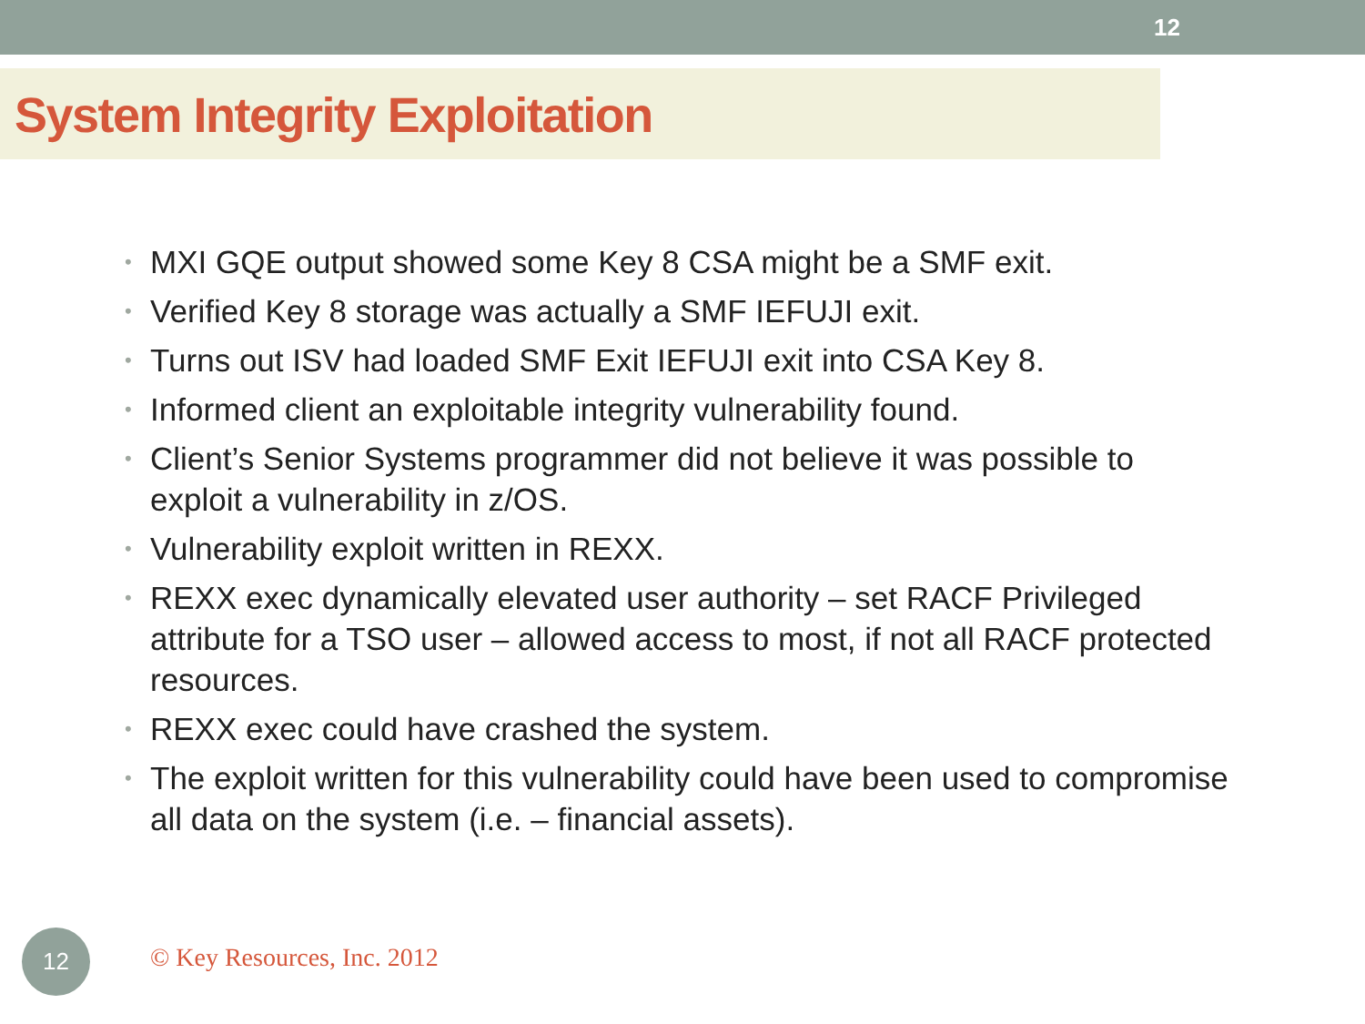12
System Integrity Exploitation
• MXI GQE output showed some Key 8 CSA might be a SMF exit.
• Verified Key 8 storage was actually a SMF IEFUJI exit.
• Turns out ISV had loaded SMF Exit IEFUJI exit into CSA Key 8.
• Informed client an exploitable integrity vulnerability found.
• Client’s Senior Systems programmer did not believe it was possible to exploit a vulnerability in z/OS.
• Vulnerability exploit written in REXX.
• REXX exec dynamically elevated user authority – set RACF Privileged attribute for a TSO user – allowed access to most, if not all RACF protected resources.
• REXX exec could have crashed the system.
• The exploit written for this vulnerability could have been used to compromise all data on the system (i.e. – financial assets).
12
© Key Resources, Inc. 2012